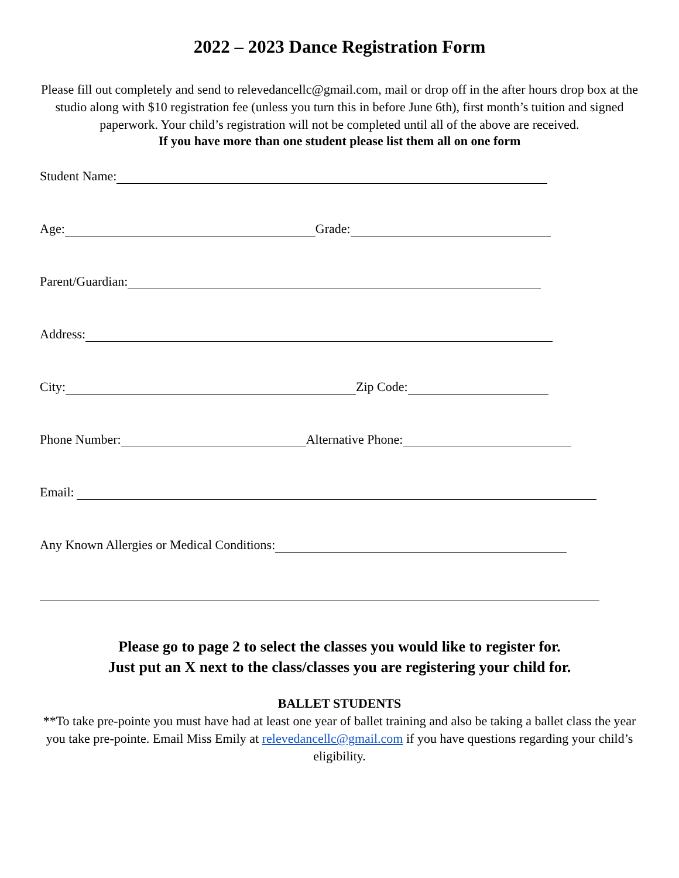2022 – 2023 Dance Registration Form
Please fill out completely and send to relevedancellc@gmail.com, mail or drop off in the after hours drop box at the studio along with $10 registration fee (unless you turn this in before June 6th), first month’s tuition and signed paperwork. Your child’s registration will not be completed until all of the above are received.
If you have more than one student please list them all on one form
Student Name:
Age: Grade:
Parent/Guardian:
Address:
City: Zip Code:
Phone Number: Alternative Phone:
Email:
Any Known Allergies or Medical Conditions:
Please go to page 2 to select the classes you would like to register for.
Just put an X next to the class/classes you are registering your child for.
BALLET STUDENTS
**To take pre-pointe you must have had at least one year of ballet training and also be taking a ballet class the year you take pre-pointe. Email Miss Emily at relevedancellc@gmail.com if you have questions regarding your child’s eligibility.